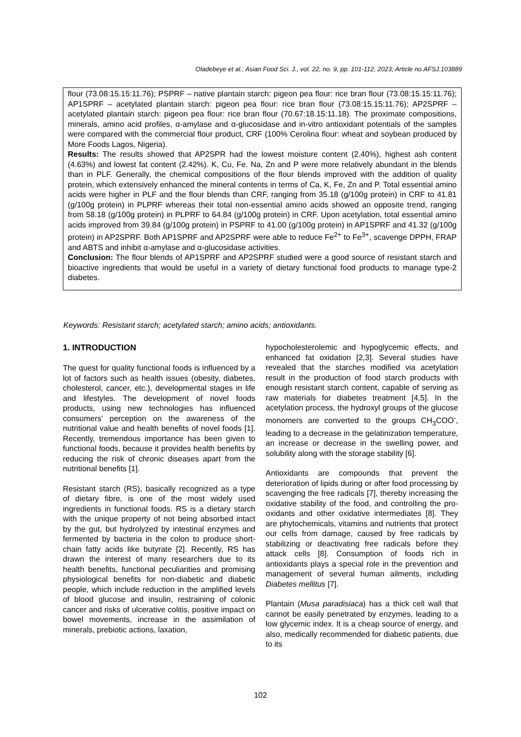Oladebeye et al.; Asian Food Sci. J., vol. 22, no. 9, pp. 101-112, 2023; Article no.AFSJ.103889
flour (73.08:15.15:11.76); PSPRF – native plantain starch: pigeon pea flour: rice bran flour (73.08:15.15:11.76); AP1SPRF – acetylated plantain starch: pigeon pea flour: rice bran flour (73.08:15.15:11.76); AP2SPRF – acetylated plantain starch: pigeon pea flour: rice bran flour (70.67:18.15:11.18). The proximate compositions, minerals, amino acid profiles, α-amylase and α-glucosidase and in-vitro antioxidant potentials of the samples were compared with the commercial flour product, CRF (100% Cerolina flour: wheat and soybean produced by More Foods Lagos, Nigeria).
Results: The results showed that AP2SPR had the lowest moisture content (2.40%), highest ash content (4.63%) and lowest fat content (2.42%). K, Cu, Fe. Na, Zn and P were more relatively abundant in the blends than in PLF. Generally, the chemical compositions of the flour blends improved with the addition of quality protein, which extensively enhanced the mineral contents in terms of Ca, K, Fe, Zn and P. Total essential amino acids were higher in PLF and the flour blends than CRF, ranging from 35.18 (g/100g protein) in CRF to 41.81 (g/100g protein) in PLPRF whereas their total non-essential amino acids showed an opposite trend, ranging from 58.18 (g/100g protein) in PLPRF to 64.84 (g/100g protein) in CRF. Upon acetylation, total essential amino acids improved from 39.84 (g/100g protein) in PSPRF to 41.00 (g/100g protein) in AP1SPRF and 41.32 (g/100g protein) in AP2SPRF. Both AP1SPRF and AP2SPRF were able to reduce Fe<sup>2+</sup> to Fe<sup>3+</sup>, scavenge DPPH, FRAP and ABTS and inhibit α-amylase and α-glucosidase activities.
Conclusion: The flour blends of AP1SPRF and AP2SPRF studied were a good source of resistant starch and bioactive ingredients that would be useful in a variety of dietary functional food products to manage type-2 diabetes.
Keywords: Resistant starch; acetylated starch; amino acids; antioxidants.
1. INTRODUCTION
The quest for quality functional foods is influenced by a lot of factors such as health issues (obesity, diabetes, cholesterol, cancer, etc.), developmental stages in life and lifestyles. The development of novel foods products, using new technologies has influenced consumers’ perception on the awareness of the nutritional value and health benefits of novel foods [1]. Recently, tremendous importance has been given to functional foods, because it provides health benefits by reducing the risk of chronic diseases apart from the nutritional benefits [1].
Resistant starch (RS), basically recognized as a type of dietary fibre, is one of the most widely used ingredients in functional foods. RS is a dietary starch with the unique property of not being absorbed intact by the gut, but hydrolyzed by intestinal enzymes and fermented by bacteria in the colon to produce short-chain fatty acids like butyrate [2]. Recently, RS has drawn the interest of many researchers due to its health benefits, functional peculiarities and promising physiological benefits for non-diabetic and diabetic people, which include reduction in the amplified levels of blood glucose and insulin, restraining of colonic cancer and risks of ulcerative colitis, positive impact on bowel movements, increase in the assimilation of minerals, prebiotic actions, laxation,
hypocholesterolemic and hypoglycemic effects, and enhanced fat oxidation [2,3]. Several studies have revealed that the starches modified via acetylation result in the production of food starch products with enough resistant starch content, capable of serving as raw materials for diabetes treatment [4,5]. In the acetylation process, the hydroxyl groups of the glucose monomers are converted to the groups CH<sub>3</sub>COO<sup>-</sup>, leading to a decrease in the gelatinization temperature, an increase or decrease in the swelling power, and solubility along with the storage stability [6].
Antioxidants are compounds that prevent the deterioration of lipids during or after food processing by scavenging the free radicals [7], thereby increasing the oxidative stability of the food, and controlling the pro-oxidants and other oxidative intermediates [8]. They are phytochemicals, vitamins and nutrients that protect our cells from damage, caused by free radicals by stabilizing or deactivating free radicals before they attack cells [8]. Consumption of foods rich in antioxidants plays a special role in the prevention and management of several human ailments, including Diabetes mellitus [7].
Plantain (Musa paradisiaca) has a thick cell wall that cannot be easily penetrated by enzymes, leading to a low glycemic index. It is a cheap source of energy, and also, medically recommended for diabetic patients, due to its
102